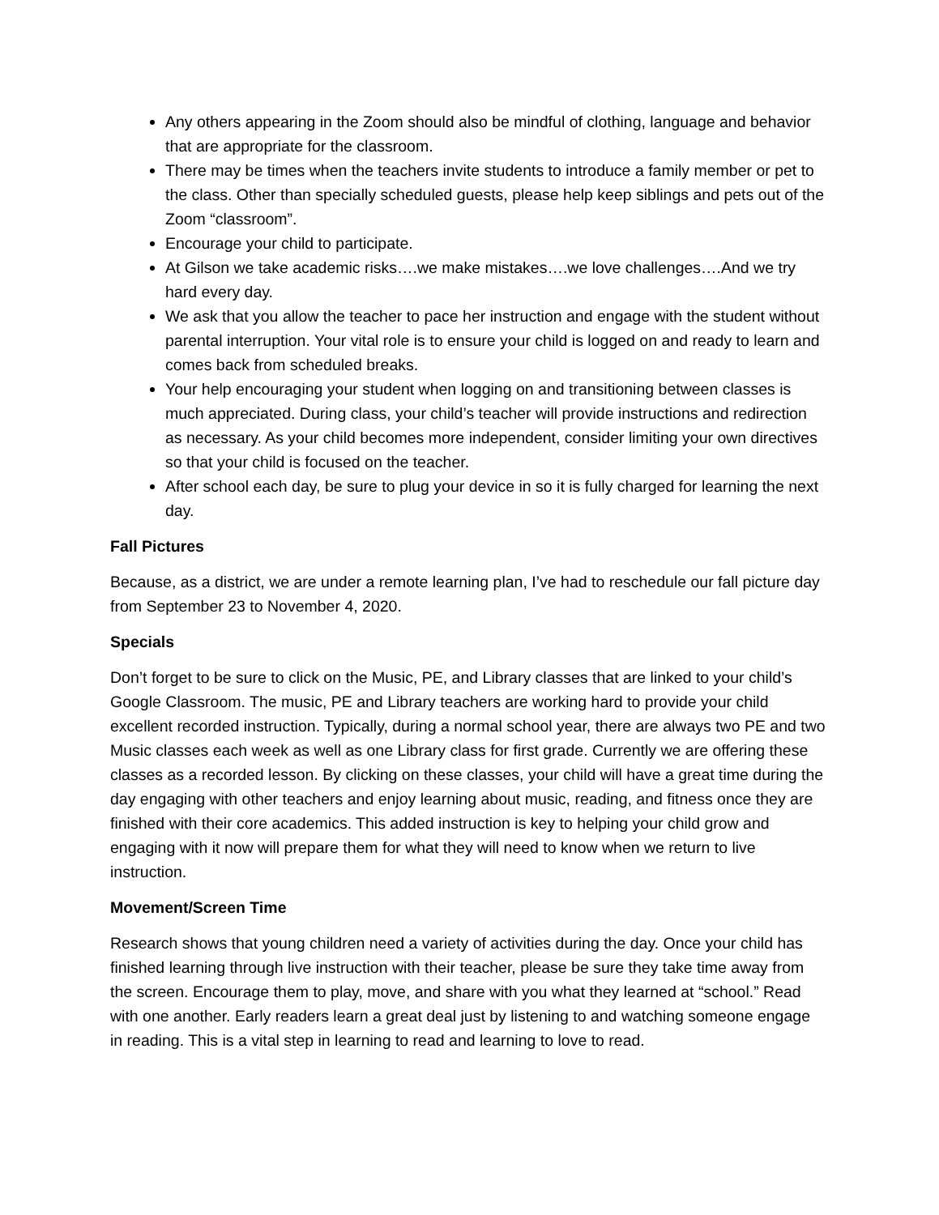Any others appearing in the Zoom should also be mindful of clothing, language and behavior that are appropriate for the classroom.
There may be times when the teachers invite students to introduce a family member or pet to the class. Other than specially scheduled guests, please help keep siblings and pets out of the Zoom “classroom”.
Encourage your child to participate.
At Gilson we take academic risks….we make mistakes….we love challenges….And we try hard every day.
We ask that you allow the teacher to pace her instruction and engage with the student without parental interruption. Your vital role is to ensure your child is logged on and ready to learn and comes back from scheduled breaks.
Your help encouraging your student when logging on and transitioning between classes is much appreciated. During class, your child’s teacher will provide instructions and redirection as necessary. As your child becomes more independent, consider limiting your own directives so that your child is focused on the teacher.
After school each day, be sure to plug your device in so it is fully charged for learning the next day.
Fall Pictures
Because, as a district, we are under a remote learning plan, I’ve had to reschedule our fall picture day from September 23 to November 4, 2020.
Specials
Don’t forget to be sure to click on the Music, PE, and Library classes that are linked to your child’s Google Classroom. The music, PE and Library teachers are working hard to provide your child excellent recorded instruction. Typically, during a normal school year, there are always two PE and two Music classes each week as well as one Library class for first grade. Currently we are offering these classes as a recorded lesson. By clicking on these classes, your child will have a great time during the day engaging with other teachers and enjoy learning about music, reading, and fitness once they are finished with their core academics. This added instruction is key to helping your child grow and engaging with it now will prepare them for what they will need to know when we return to live instruction.
Movement/Screen Time
Research shows that young children need a variety of activities during the day. Once your child has finished learning through live instruction with their teacher, please be sure they take time away from the screen. Encourage them to play, move, and share with you what they learned at “school.” Read with one another. Early readers learn a great deal just by listening to and watching someone engage in reading. This is a vital step in learning to read and learning to love to read.